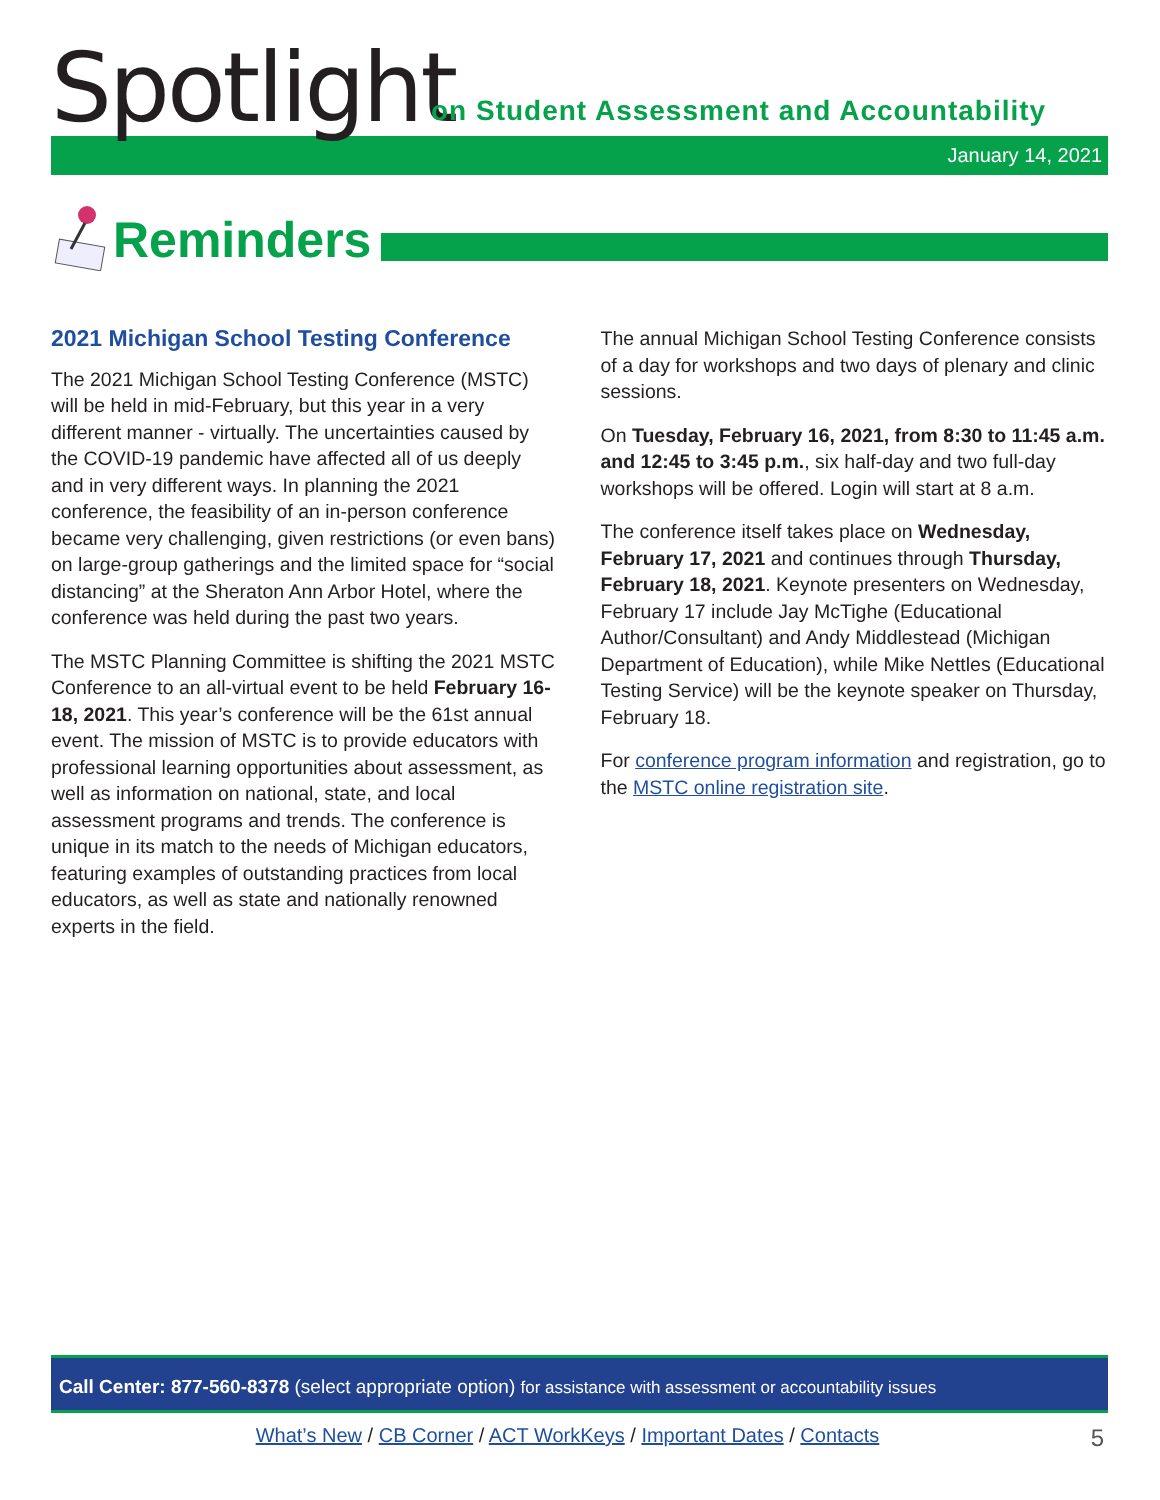Spotlight
on Student Assessment and Accountability
January 14, 2021
Reminders
2021 Michigan School Testing Conference
The 2021 Michigan School Testing Conference (MSTC) will be held in mid-February, but this year in a very different manner - virtually. The uncertainties caused by the COVID-19 pandemic have affected all of us deeply and in very different ways. In planning the 2021 conference, the feasibility of an in-person conference became very challenging, given restrictions (or even bans) on large-group gatherings and the limited space for “social distancing” at the Sheraton Ann Arbor Hotel, where the conference was held during the past two years.
The MSTC Planning Committee is shifting the 2021 MSTC Conference to an all-virtual event to be held February 16-18, 2021. This year’s conference will be the 61st annual event. The mission of MSTC is to provide educators with professional learning opportunities about assessment, as well as information on national, state, and local assessment programs and trends. The conference is unique in its match to the needs of Michigan educators, featuring examples of outstanding practices from local educators, as well as state and nationally renowned experts in the field.
The annual Michigan School Testing Conference consists of a day for workshops and two days of plenary and clinic sessions.
On Tuesday, February 16, 2021, from 8:30 to 11:45 a.m. and 12:45 to 3:45 p.m., six half-day and two full-day workshops will be offered. Login will start at 8 a.m.
The conference itself takes place on Wednesday, February 17, 2021 and continues through Thursday, February 18, 2021. Keynote presenters on Wednesday, February 17 include Jay McTighe (Educational Author/Consultant) and Andy Middlestead (Michigan Department of Education), while Mike Nettles (Educational Testing Service) will be the keynote speaker on Thursday, February 18.
For conference program information and registration, go to the MSTC online registration site.
Call Center: 877-560-8378 (select appropriate option) for assistance with assessment or accountability issues
What’s New / CB Corner / ACT WorkKeys / Important Dates / Contacts 5